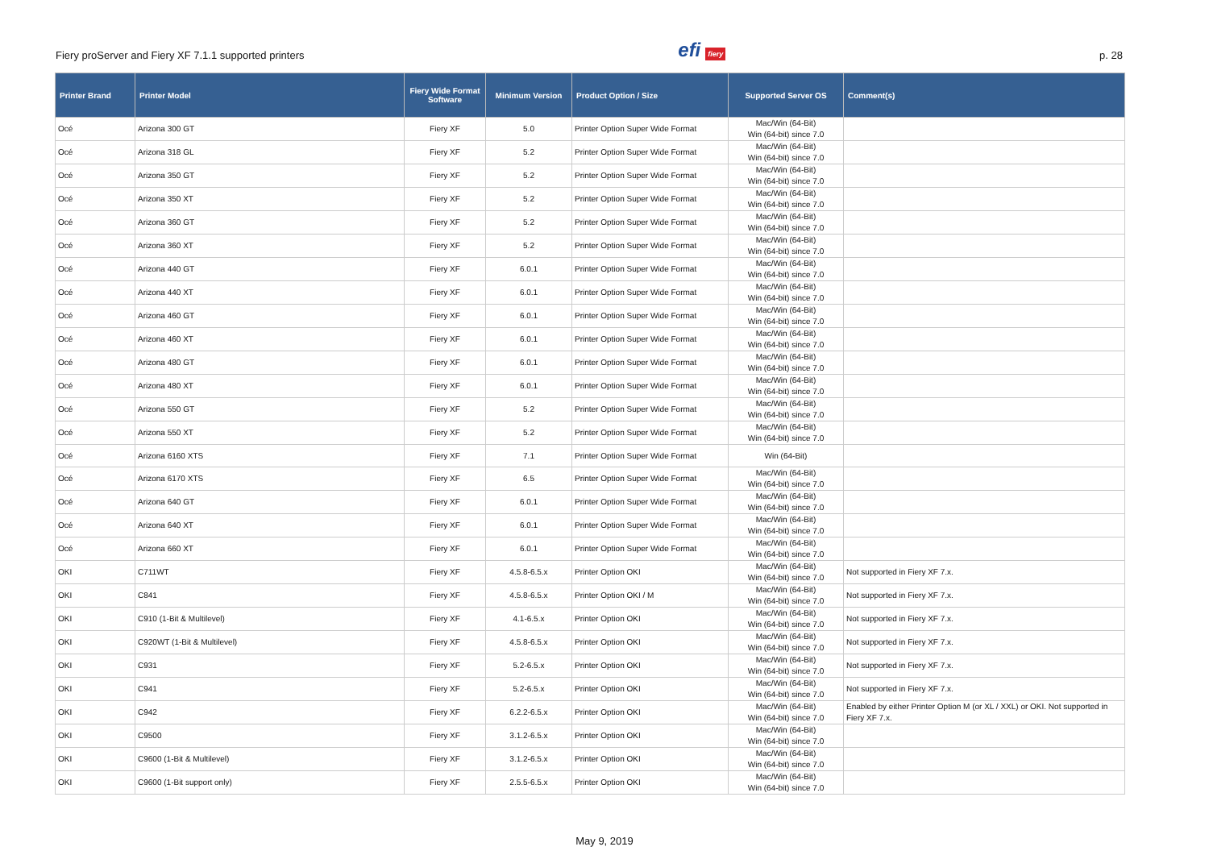Fiery proServer and Fiery XF 7.1.1 supported printers
efi fiery
p. 28
| Printer Brand | Printer Model | Fiery Wide Format Software | Minimum Version | Product Option / Size | Supported Server OS | Comment(s) |
| --- | --- | --- | --- | --- | --- | --- |
| Océ | Arizona 300 GT | Fiery XF | 5.0 | Printer Option Super Wide Format | Mac/Win (64-Bit) Win (64-bit) since 7.0 | |
| Océ | Arizona 318 GL | Fiery XF | 5.2 | Printer Option Super Wide Format | Mac/Win (64-Bit) Win (64-bit) since 7.0 | |
| Océ | Arizona 350 GT | Fiery XF | 5.2 | Printer Option Super Wide Format | Mac/Win (64-Bit) Win (64-bit) since 7.0 | |
| Océ | Arizona 350 XT | Fiery XF | 5.2 | Printer Option Super Wide Format | Mac/Win (64-Bit) Win (64-bit) since 7.0 | |
| Océ | Arizona 360 GT | Fiery XF | 5.2 | Printer Option Super Wide Format | Mac/Win (64-Bit) Win (64-bit) since 7.0 | |
| Océ | Arizona 360 XT | Fiery XF | 5.2 | Printer Option Super Wide Format | Mac/Win (64-Bit) Win (64-bit) since 7.0 | |
| Océ | Arizona 440 GT | Fiery XF | 6.0.1 | Printer Option Super Wide Format | Mac/Win (64-Bit) Win (64-bit) since 7.0 | |
| Océ | Arizona 440 XT | Fiery XF | 6.0.1 | Printer Option Super Wide Format | Mac/Win (64-Bit) Win (64-bit) since 7.0 | |
| Océ | Arizona 460 GT | Fiery XF | 6.0.1 | Printer Option Super Wide Format | Mac/Win (64-Bit) Win (64-bit) since 7.0 | |
| Océ | Arizona 460 XT | Fiery XF | 6.0.1 | Printer Option Super Wide Format | Mac/Win (64-Bit) Win (64-bit) since 7.0 | |
| Océ | Arizona 480 GT | Fiery XF | 6.0.1 | Printer Option Super Wide Format | Mac/Win (64-Bit) Win (64-bit) since 7.0 | |
| Océ | Arizona 480 XT | Fiery XF | 6.0.1 | Printer Option Super Wide Format | Mac/Win (64-Bit) Win (64-bit) since 7.0 | |
| Océ | Arizona 550 GT | Fiery XF | 5.2 | Printer Option Super Wide Format | Mac/Win (64-Bit) Win (64-bit) since 7.0 | |
| Océ | Arizona 550 XT | Fiery XF | 5.2 | Printer Option Super Wide Format | Mac/Win (64-Bit) Win (64-bit) since 7.0 | |
| Océ | Arizona 6160 XTS | Fiery XF | 7.1 | Printer Option Super Wide Format | Win (64-Bit) | |
| Océ | Arizona 6170 XTS | Fiery XF | 6.5 | Printer Option Super Wide Format | Mac/Win (64-Bit) Win (64-bit) since 7.0 | |
| Océ | Arizona 640 GT | Fiery XF | 6.0.1 | Printer Option Super Wide Format | Mac/Win (64-Bit) Win (64-bit) since 7.0 | |
| Océ | Arizona 640 XT | Fiery XF | 6.0.1 | Printer Option Super Wide Format | Mac/Win (64-Bit) Win (64-bit) since 7.0 | |
| Océ | Arizona 660 XT | Fiery XF | 6.0.1 | Printer Option Super Wide Format | Mac/Win (64-Bit) Win (64-bit) since 7.0 | |
| OKI | C711WT | Fiery XF | 4.5.8-6.5.x | Printer Option OKI | Mac/Win (64-Bit) Win (64-bit) since 7.0 | Not supported in Fiery XF 7.x. |
| OKI | C841 | Fiery XF | 4.5.8-6.5.x | Printer Option OKI / M | Mac/Win (64-Bit) Win (64-bit) since 7.0 | Not supported in Fiery XF 7.x. |
| OKI | C910 (1-Bit & Multilevel) | Fiery XF | 4.1-6.5.x | Printer Option OKI | Mac/Win (64-Bit) Win (64-bit) since 7.0 | Not supported in Fiery XF 7.x. |
| OKI | C920WT (1-Bit & Multilevel) | Fiery XF | 4.5.8-6.5.x | Printer Option OKI | Mac/Win (64-Bit) Win (64-bit) since 7.0 | Not supported in Fiery XF 7.x. |
| OKI | C931 | Fiery XF | 5.2-6.5.x | Printer Option OKI | Mac/Win (64-Bit) Win (64-bit) since 7.0 | Not supported in Fiery XF 7.x. |
| OKI | C941 | Fiery XF | 5.2-6.5.x | Printer Option OKI | Mac/Win (64-Bit) Win (64-bit) since 7.0 | Not supported in Fiery XF 7.x. |
| OKI | C942 | Fiery XF | 6.2.2-6.5.x | Printer Option OKI | Mac/Win (64-Bit) Win (64-bit) since 7.0 | Enabled by either Printer Option M (or XL / XXL) or OKI. Not supported in Fiery XF 7.x. |
| OKI | C9500 | Fiery XF | 3.1.2-6.5.x | Printer Option OKI | Mac/Win (64-Bit) Win (64-bit) since 7.0 | |
| OKI | C9600 (1-Bit & Multilevel) | Fiery XF | 3.1.2-6.5.x | Printer Option OKI | Mac/Win (64-Bit) Win (64-bit) since 7.0 | |
| OKI | C9600 (1-Bit support only) | Fiery XF | 2.5.5-6.5.x | Printer Option OKI | Mac/Win (64-Bit) Win (64-bit) since 7.0 | |
May 9, 2019